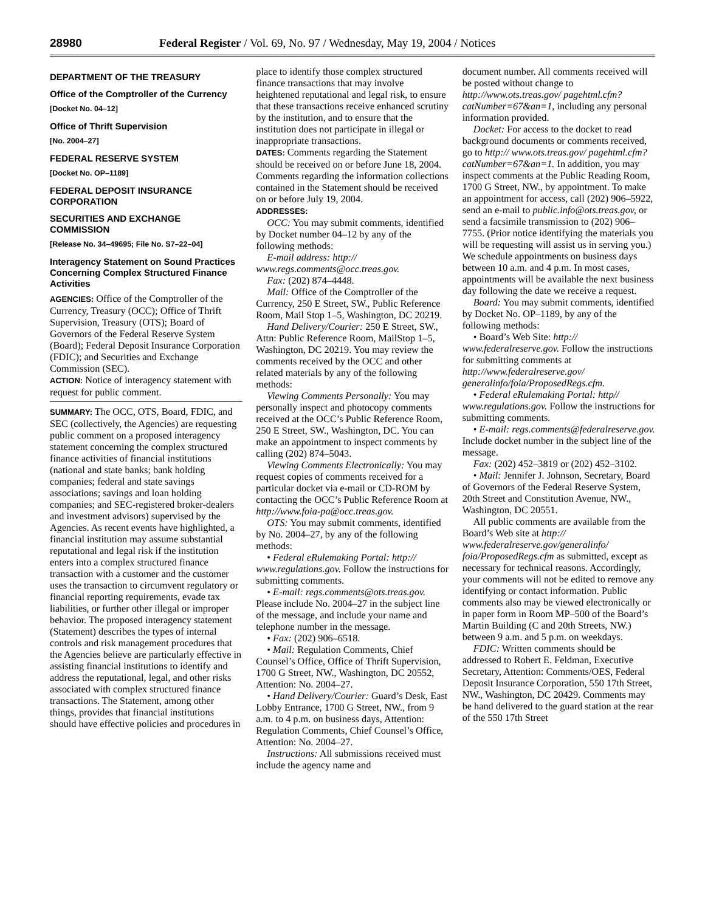28980 Federal Register / Vol. 69, No. 97 / Wednesday, May 19, 2004 / Notices
DEPARTMENT OF THE TREASURY
Office of the Comptroller of the Currency
[Docket No. 04–12]
Office of Thrift Supervision
[No. 2004–27]
FEDERAL RESERVE SYSTEM
[Docket No. OP–1189]
FEDERAL DEPOSIT INSURANCE CORPORATION
SECURITIES AND EXCHANGE COMMISSION
[Release No. 34–49695; File No. S7–22–04]
Interagency Statement on Sound Practices Concerning Complex Structured Finance Activities
AGENCIES: Office of the Comptroller of the Currency, Treasury (OCC); Office of Thrift Supervision, Treasury (OTS); Board of Governors of the Federal Reserve System (Board); Federal Deposit Insurance Corporation (FDIC); and Securities and Exchange Commission (SEC).
ACTION: Notice of interagency statement with request for public comment.
SUMMARY: The OCC, OTS, Board, FDIC, and SEC (collectively, the Agencies) are requesting public comment on a proposed interagency statement concerning the complex structured finance activities of financial institutions (national and state banks; bank holding companies; federal and state savings associations; savings and loan holding companies; and SEC-registered broker-dealers and investment advisors) supervised by the Agencies. As recent events have highlighted, a financial institution may assume substantial reputational and legal risk if the institution enters into a complex structured finance transaction with a customer and the customer uses the transaction to circumvent regulatory or financial reporting requirements, evade tax liabilities, or further other illegal or improper behavior. The proposed interagency statement (Statement) describes the types of internal controls and risk management procedures that the Agencies believe are particularly effective in assisting financial institutions to identify and address the reputational, legal, and other risks associated with complex structured finance transactions. The Statement, among other things, provides that financial institutions should have effective policies and procedures in
place to identify those complex structured finance transactions that may involve heightened reputational and legal risk, to ensure that these transactions receive enhanced scrutiny by the institution, and to ensure that the institution does not participate in illegal or inappropriate transactions.
DATES: Comments regarding the Statement should be received on or before June 18, 2004. Comments regarding the information collections contained in the Statement should be received on or before July 19, 2004.
ADDRESSES:
OCC: You may submit comments, identified by Docket number 04–12 by any of the following methods:
E-mail address: http:// www.regs.comments@occ.treas.gov.
Fax: (202) 874–4448.
Mail: Office of the Comptroller of the Currency, 250 E Street, SW., Public Reference Room, Mail Stop 1–5, Washington, DC 20219.
Hand Delivery/Courier: 250 E Street, SW., Attn: Public Reference Room, MailStop 1–5, Washington, DC 20219. You may review the comments received by the OCC and other related materials by any of the following methods:
Viewing Comments Personally: You may personally inspect and photocopy comments received at the OCC’s Public Reference Room, 250 E Street, SW., Washington, DC. You can make an appointment to inspect comments by calling (202) 874–5043.
Viewing Comments Electronically: You may request copies of comments received for a particular docket via e-mail or CD-ROM by contacting the OCC’s Public Reference Room at http://www.foia-pa@occ.treas.gov.
OTS: You may submit comments, identified by No. 2004–27, by any of the following methods:
• Federal eRulemaking Portal: http:// www.regulations.gov. Follow the instructions for submitting comments.
• E-mail: regs.comments@ots.treas.gov. Please include No. 2004–27 in the subject line of the message, and include your name and telephone number in the message.
• Fax: (202) 906–6518.
• Mail: Regulation Comments, Chief Counsel’s Office, Office of Thrift Supervision, 1700 G Street, NW., Washington, DC 20552, Attention: No. 2004–27.
• Hand Delivery/Courier: Guard’s Desk, East Lobby Entrance, 1700 G Street, NW., from 9 a.m. to 4 p.m. on business days, Attention: Regulation Comments, Chief Counsel’s Office, Attention: No. 2004–27.
Instructions: All submissions received must include the agency name and
document number. All comments received will be posted without change to http://www.ots.treas.gov/ pagehtml.cfm?catNumber=67&an=1, including any personal information provided.
Docket: For access to the docket to read background documents or comments received, go to http:// www.ots.treas.gov/ pagehtml.cfm?catNumber=67&an=1. In addition, you may inspect comments at the Public Reading Room, 1700 G Street, NW., by appointment. To make an appointment for access, call (202) 906–5922, send an e-mail to public.info@ots.treas.gov, or send a facsimile transmission to (202) 906–7755. (Prior notice identifying the materials you will be requesting will assist us in serving you.) We schedule appointments on business days between 10 a.m. and 4 p.m. In most cases, appointments will be available the next business day following the date we receive a request.
Board: You may submit comments, identified by Docket No. OP–1189, by any of the following methods:
• Board’s Web Site: http:// www.federalreserve.gov. Follow the instructions for submitting comments at http://www.federalreserve.gov/ generalinfo/foia/ProposedRegs.cfm.
• Federal eRulemaking Portal: http// www.regulations.gov. Follow the instructions for submitting comments.
• E-mail: regs.comments@federalreserve.gov. Include docket number in the subject line of the message.
Fax: (202) 452–3819 or (202) 452–3102.
• Mail: Jennifer J. Johnson, Secretary, Board of Governors of the Federal Reserve System, 20th Street and Constitution Avenue, NW., Washington, DC 20551.
All public comments are available from the Board’s Web site at http:// www.federalreserve.gov/generalinfo/ foia/ProposedRegs.cfm as submitted, except as necessary for technical reasons. Accordingly, your comments will not be edited to remove any identifying or contact information. Public comments also may be viewed electronically or in paper form in Room MP–500 of the Board’s Martin Building (C and 20th Streets, NW.) between 9 a.m. and 5 p.m. on weekdays.
FDIC: Written comments should be addressed to Robert E. Feldman, Executive Secretary, Attention: Comments/OES, Federal Deposit Insurance Corporation, 550 17th Street, NW., Washington, DC 20429. Comments may be hand delivered to the guard station at the rear of the 550 17th Street